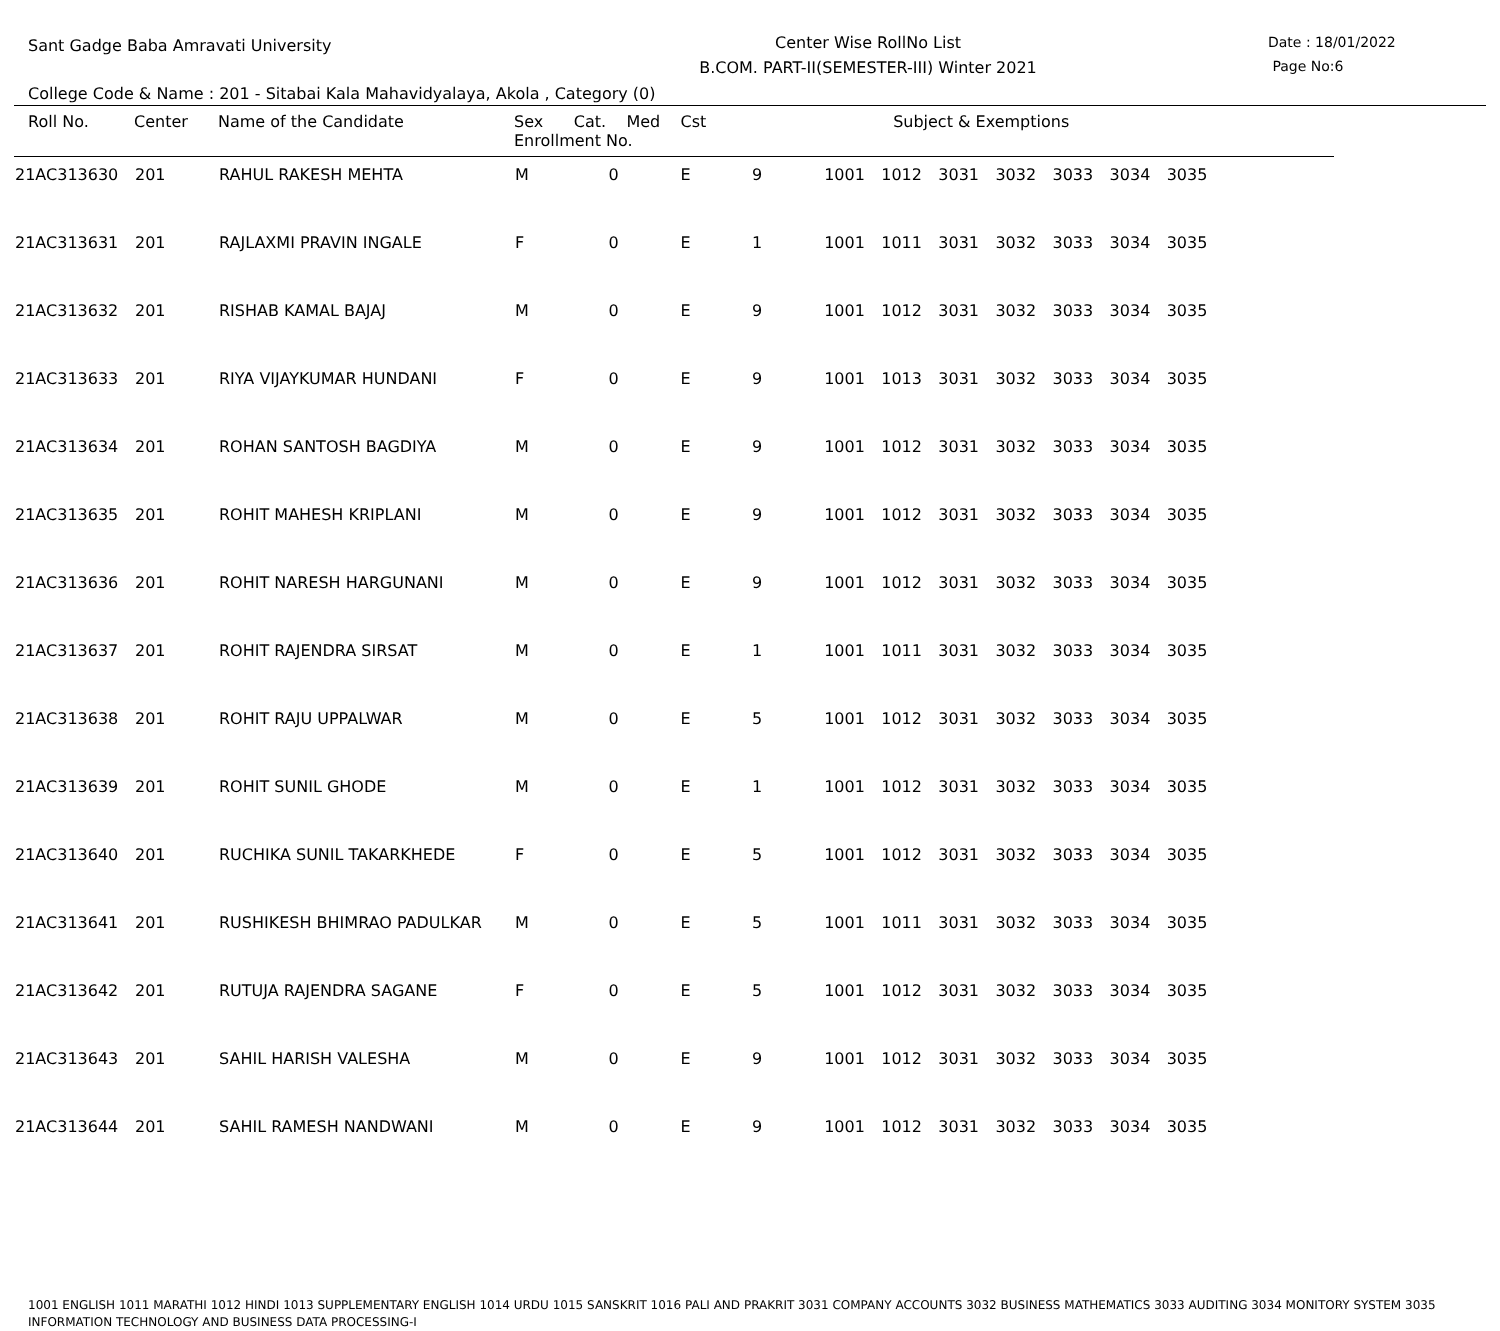Sant Gadge Baba Amravati University
Center Wise RollNo List
B.COM. PART-II(SEMESTER-III) Winter 2021
Date : 18/01/2022
Page No:6
College Code & Name : 201 - Sitabai Kala Mahavidyalaya, Akola , Category (0)
| Roll No. | Center | Name of the Candidate | Sex Cat. Med Cst Enrollment No. | | | | Subject & Exemptions |
| --- | --- | --- | --- | --- | --- | --- | --- |
| 21AC313630 | 201 | RAHUL RAKESH MEHTA | M | 0 | E | 9 | 1001 1012 3031 3032 3033 3034 3035 |
| 21AC313631 | 201 | RAJLAXMI PRAVIN INGALE | F | 0 | E | 1 | 1001 1011 3031 3032 3033 3034 3035 |
| 21AC313632 | 201 | RISHAB KAMAL BAJAJ | M | 0 | E | 9 | 1001 1012 3031 3032 3033 3034 3035 |
| 21AC313633 | 201 | RIYA VIJAYKUMAR HUNDANI | F | 0 | E | 9 | 1001 1013 3031 3032 3033 3034 3035 |
| 21AC313634 | 201 | ROHAN SANTOSH BAGDIYA | M | 0 | E | 9 | 1001 1012 3031 3032 3033 3034 3035 |
| 21AC313635 | 201 | ROHIT MAHESH KRIPLANI | M | 0 | E | 9 | 1001 1012 3031 3032 3033 3034 3035 |
| 21AC313636 | 201 | ROHIT NARESH HARGUNANI | M | 0 | E | 9 | 1001 1012 3031 3032 3033 3034 3035 |
| 21AC313637 | 201 | ROHIT RAJENDRA SIRSAT | M | 0 | E | 1 | 1001 1011 3031 3032 3033 3034 3035 |
| 21AC313638 | 201 | ROHIT RAJU UPPALWAR | M | 0 | E | 5 | 1001 1012 3031 3032 3033 3034 3035 |
| 21AC313639 | 201 | ROHIT SUNIL GHODE | M | 0 | E | 1 | 1001 1012 3031 3032 3033 3034 3035 |
| 21AC313640 | 201 | RUCHIKA SUNIL TAKARKHEDE | F | 0 | E | 5 | 1001 1012 3031 3032 3033 3034 3035 |
| 21AC313641 | 201 | RUSHIKESH BHIMRAO PADULKAR | M | 0 | E | 5 | 1001 1011 3031 3032 3033 3034 3035 |
| 21AC313642 | 201 | RUTUJA RAJENDRA SAGANE | F | 0 | E | 5 | 1001 1012 3031 3032 3033 3034 3035 |
| 21AC313643 | 201 | SAHIL HARISH VALESHA | M | 0 | E | 9 | 1001 1012 3031 3032 3033 3034 3035 |
| 21AC313644 | 201 | SAHIL RAMESH NANDWANI | M | 0 | E | 9 | 1001 1012 3031 3032 3033 3034 3035 |
1001 ENGLISH 1011 MARATHI 1012 HINDI 1013 SUPPLEMENTARY ENGLISH 1014 URDU 1015 SANSKRIT 1016 PALI AND PRAKRIT 3031 COMPANY ACCOUNTS 3032 BUSINESS MATHEMATICS 3033 AUDITING 3034 MONITORY SYSTEM 3035 INFORMATION TECHNOLOGY AND BUSINESS DATA PROCESSING-I